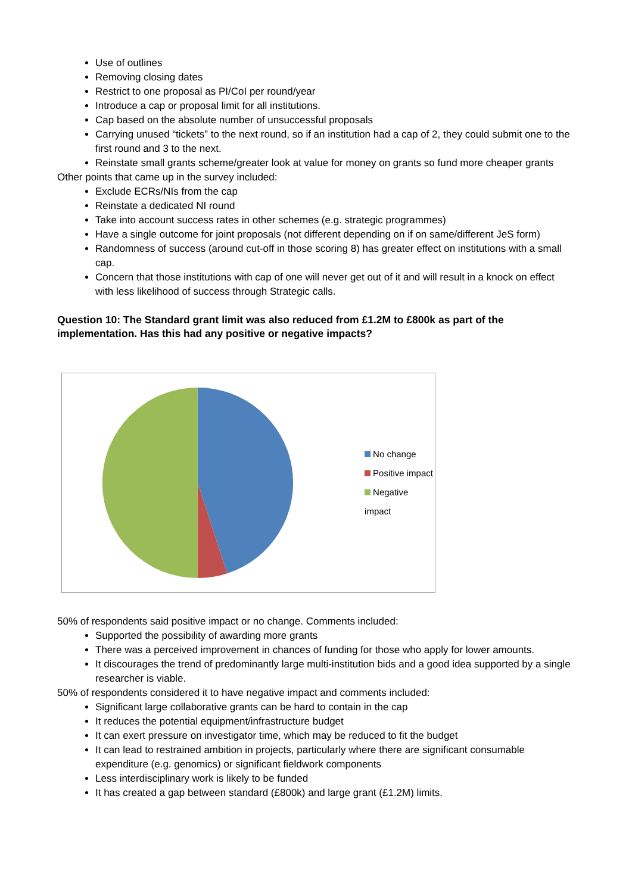Use of outlines
Removing closing dates
Restrict to one proposal as PI/CoI per round/year
Introduce a cap or proposal limit for all institutions.
Cap based on the absolute number of unsuccessful proposals
Carrying unused “tickets” to the next round, so if an institution had a cap of 2, they could submit one to the first round and 3 to the next.
Reinstate small grants scheme/greater look at value for money on grants so fund more cheaper grants
Other points that came up in the survey included:
Exclude ECRs/NIs from the cap
Reinstate a dedicated NI round
Take into account success rates in other schemes (e.g. strategic programmes)
Have a single outcome for joint proposals (not different depending on if on same/different JeS form)
Randomness of success (around cut-off in those scoring 8) has greater effect on institutions with a small cap.
Concern that those institutions with cap of one will never get out of it and will result in a knock on effect with less likelihood of success through Strategic calls.
Question 10: The Standard grant limit was also reduced from £1.2M to £800k as part of the implementation. Has this had any positive or negative impacts?
No change
Positive impact
Negative impact
50% of respondents said positive impact or no change. Comments included:
Supported the possibility of awarding more grants
There was a perceived improvement in chances of funding for those who apply for lower amounts.
It discourages the trend of predominantly large multi-institution bids and a good idea supported by a single researcher is viable.
50% of respondents considered it to have negative impact and comments included:
Significant large collaborative grants can be hard to contain in the cap
It reduces the potential equipment/infrastructure budget
It can exert pressure on investigator time, which may be reduced to fit the budget
It can lead to restrained ambition in projects, particularly where there are significant consumable expenditure (e.g. genomics) or significant fieldwork components
Less interdisciplinary work is likely to be funded
It has created a gap between standard (£800k) and large grant (£1.2M) limits.